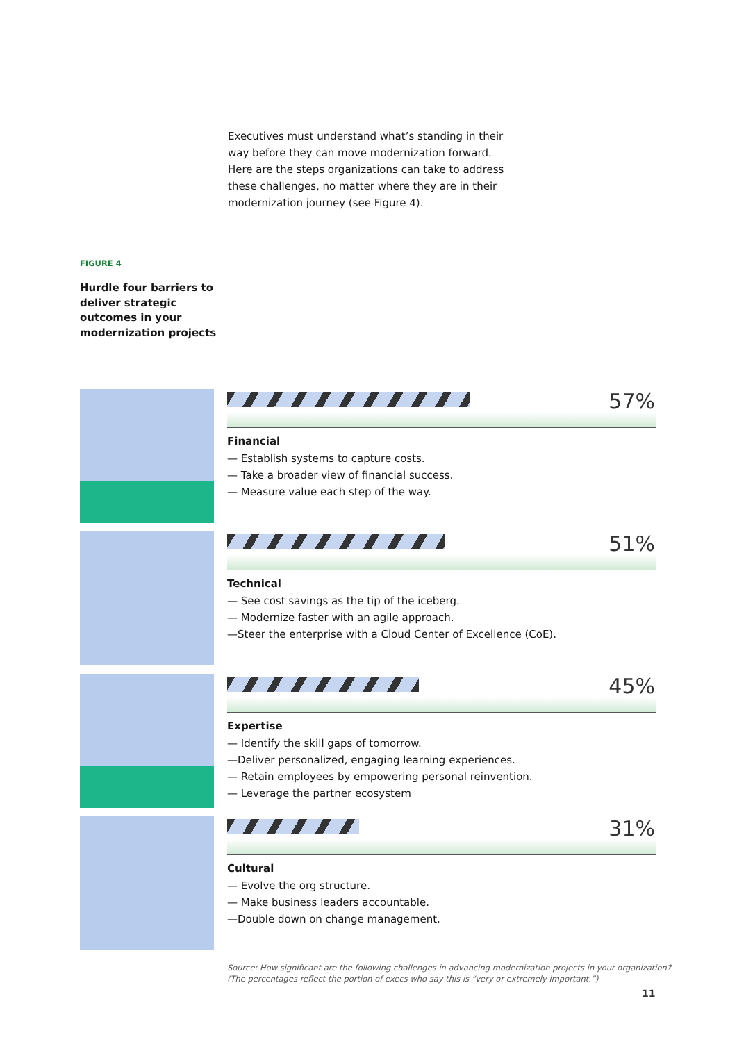Executives must understand what’s standing in their way before they can move modernization forward. Here are the steps organizations can take to address these challenges, no matter where they are in their modernization journey (see Figure 4).
FIGURE 4
Hurdle four barriers to deliver strategic outcomes in your modernization projects
57%
Financial
— Establish systems to capture costs.
— Take a broader view of financial success.
— Measure value each step of the way.
51%
Technical
— See cost savings as the tip of the iceberg.
— Modernize faster with an agile approach.
—Steer the enterprise with a Cloud Center of Excellence (CoE).
45%
Expertise
— Identify the skill gaps of tomorrow.
—Deliver personalized, engaging learning experiences.
— Retain employees by empowering personal reinvention.
— Leverage the partner ecosystem
31%
Cultural
— Evolve the org structure.
— Make business leaders accountable.
—Double down on change management.
Source: How significant are the following challenges in advancing modernization projects in your organization?
(The percentages reflect the portion of execs who say this is “very or extremely important.”)
11